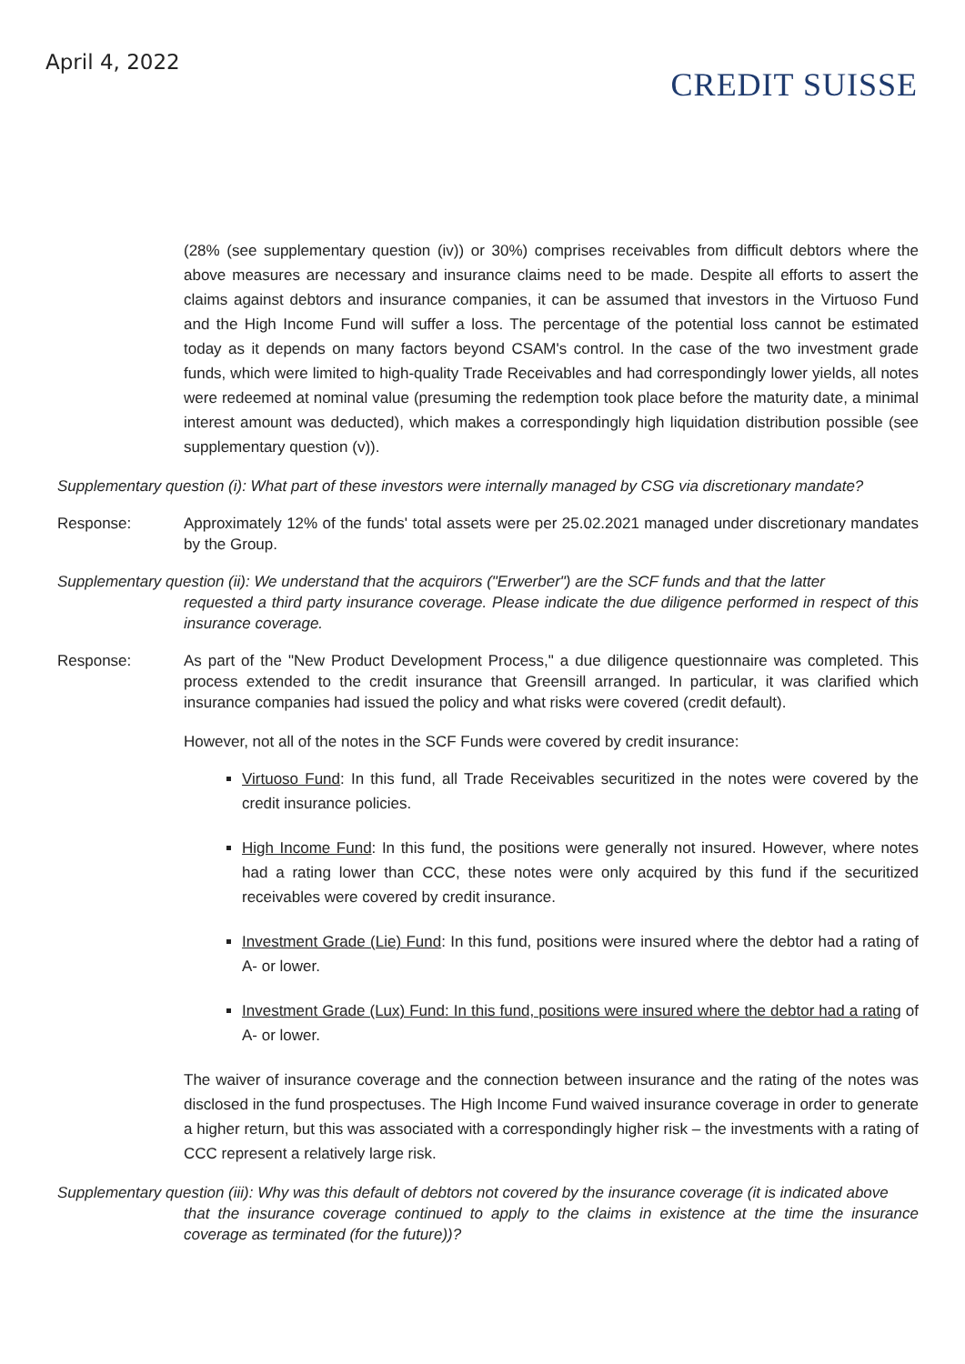April 4, 2022
CREDIT SUISSE
(28% (see supplementary question (iv)) or 30%) comprises receivables from difficult debtors where the above measures are necessary and insurance claims need to be made. Despite all efforts to assert the claims against debtors and insurance companies, it can be assumed that investors in the Virtuoso Fund and the High Income Fund will suffer a loss. The percentage of the potential loss cannot be estimated today as it depends on many factors beyond CSAM's control. In the case of the two investment grade funds, which were limited to high-quality Trade Receivables and had correspondingly lower yields, all notes were redeemed at nominal value (presuming the redemption took place before the maturity date, a minimal interest amount was deducted), which makes a correspondingly high liquidation distribution possible (see supplementary question (v)).
Supplementary question (i): What part of these investors were internally managed by CSG via discretionary mandate?
Response: Approximately 12% of the funds' total assets were per 25.02.2021 managed under discretionary mandates by the Group.
Supplementary question (ii): We understand that the acquirors ("Erwerber") are the SCF funds and that the latter
requested a third party insurance coverage. Please indicate the due diligence performed in respect of this insurance coverage.
Response: As part of the "New Product Development Process," a due diligence questionnaire was completed. This process extended to the credit insurance that Greensill arranged. In particular, it was clarified which insurance companies had issued the policy and what risks were covered (credit default).
However, not all of the notes in the SCF Funds were covered by credit insurance:
Virtuoso Fund: In this fund, all Trade Receivables securitized in the notes were covered by the credit insurance policies.
High Income Fund: In this fund, the positions were generally not insured. However, where notes had a rating lower than CCC, these notes were only acquired by this fund if the securitized receivables were covered by credit insurance.
Investment Grade (Lie) Fund: In this fund, positions were insured where the debtor had a rating of A- or lower.
Investment Grade (Lux) Fund: In this fund, positions were insured where the debtor had a rating of A- or lower.
The waiver of insurance coverage and the connection between insurance and the rating of the notes was disclosed in the fund prospectuses. The High Income Fund waived insurance coverage in order to generate a higher return, but this was associated with a correspondingly higher risk – the investments with a rating of CCC represent a relatively large risk.
Supplementary question (iii): Why was this default of debtors not covered by the insurance coverage (it is indicated above
that the insurance coverage continued to apply to the claims in existence at the time the insurance coverage as terminated (for the future))?